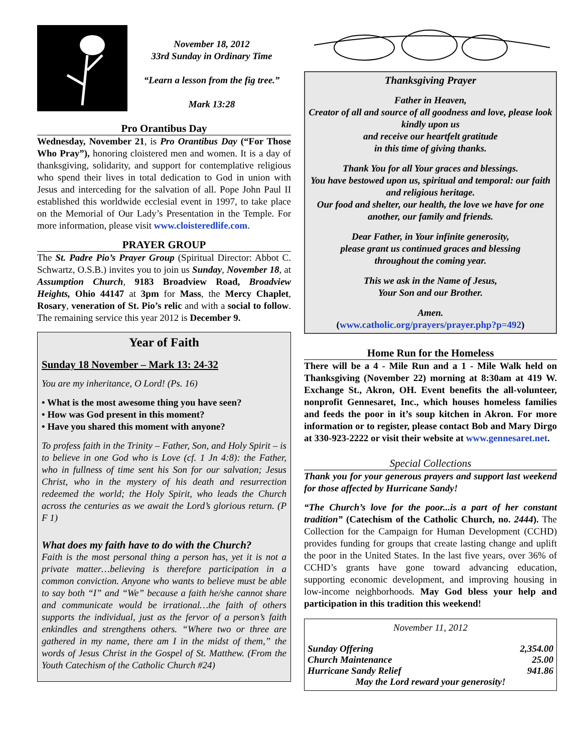November 18, 2012
33rd Sunday in Ordinary Time
“Learn a lesson from the fig tree.”
Mark 13:28
Pro Orantibus Day
Wednesday, November 21, is Pro Orantibus Day (“For Those Who Pray”), honoring cloistered men and women. It is a day of thanksgiving, solidarity, and support for contemplative religious who spend their lives in total dedication to God in union with Jesus and interceding for the salvation of all. Pope John Paul II established this worldwide ecclesial event in 1997, to take place on the Memorial of Our Lady’s Presentation in the Temple. For more information, please visit www.cloisteredlife.com.
PRAYER GROUP
The St. Padre Pio’s Prayer Group (Spiritual Director: Abbot C. Schwartz, O.S.B.) invites you to join us Sunday, November 18, at Assumption Church, 9183 Broadview Road, Broadview Heights, Ohio 44147 at 3pm for Mass, the Mercy Chaplet, Rosary, veneration of St. Pio’s relic and with a social to follow. The remaining service this year 2012 is December 9.
Year of Faith
Sunday 18 November – Mark 13: 24-32
You are my inheritance, O Lord! (Ps. 16)
• What is the most awesome thing you have seen?
• How was God present in this moment?
• Have you shared this moment with anyone?
To profess faith in the Trinity – Father, Son, and Holy Spirit – is to believe in one God who is Love (cf. 1 Jn 4:8): the Father, who in fullness of time sent his Son for our salvation; Jesus Christ, who in the mystery of his death and resurrection redeemed the world; the Holy Spirit, who leads the Church across the centuries as we await the Lord’s glorious return. (P F 1)
What does my faith have to do with the Church?
Faith is the most personal thing a person has, yet it is not a private matter…believing is therefore participation in a common conviction. Anyone who wants to believe must be able to say both “I” and “We” because a faith he/she cannot share and communicate would be irrational…the faith of others supports the individual, just as the fervor of a person’s faith enkindles and strengthens others. “Where two or three are gathered in my name, there am I in the midst of them,” the words of Jesus Christ in the Gospel of St. Matthew. (From the Youth Catechism of the Catholic Church #24)
Thanksgiving Prayer
Father in Heaven,
Creator of all and source of all goodness and love, please look kindly upon us
and receive our heartfelt gratitude
in this time of giving thanks.
Thank You for all Your graces and blessings.
You have bestowed upon us, spiritual and temporal: our faith and religious heritage.
Our food and shelter, our health, the love we have for one another, our family and friends.
Dear Father, in Your infinite generosity,
please grant us continued graces and blessing
throughout the coming year.
This we ask in the Name of Jesus,
Your Son and our Brother.
Amen.
(www.catholic.org/prayers/prayer.php?p=492)
Home Run for the Homeless
There will be a 4 - Mile Run and a 1 - Mile Walk held on Thanksgiving (November 22) morning at 8:30am at 419 W. Exchange St., Akron, OH. Event benefits the all-volunteer, nonprofit Gennesaret, Inc., which houses homeless families and feeds the poor in it’s soup kitchen in Akron. For more information or to register, please contact Bob and Mary Dirgo at 330-923-2222 or visit their website at www.gennesaret.net.
Special Collections
Thank you for your generous prayers and support last weekend for those affected by Hurricane Sandy!
“The Church’s love for the poor...is a part of her constant tradition” (Catechism of the Catholic Church, no. 2444). The Collection for the Campaign for Human Development (CCHD) provides funding for groups that create lasting change and uplift the poor in the United States. In the last five years, over 36% of CCHD’s grants have gone toward advancing education, supporting economic development, and improving housing in low-income neighborhoods. May God bless your help and participation in this tradition this weekend!
| November 11, 2012 | |
| Sunday Offering | 2,354.00 |
| Church Maintenance | 25.00 |
| Hurricane Sandy Relief | 941.86 |
| May the Lord reward your generosity! | |